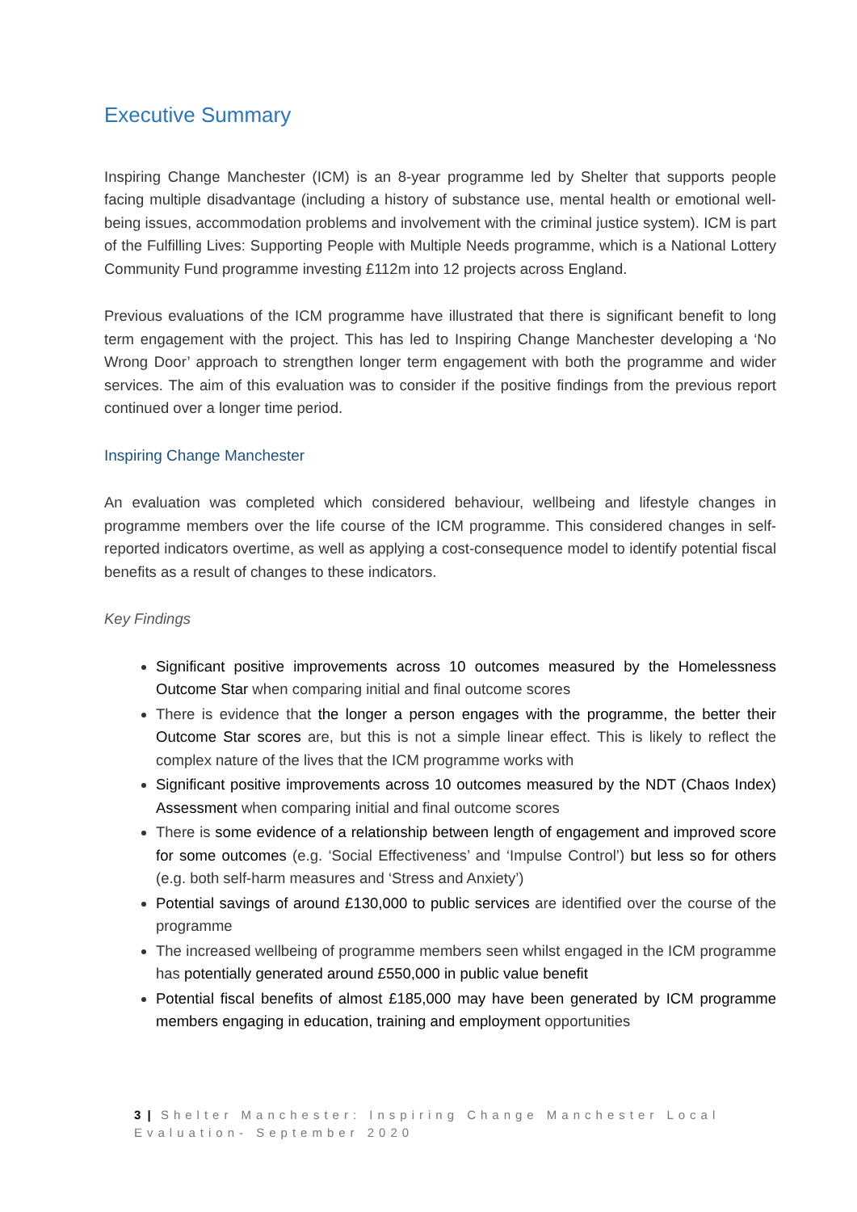Executive Summary
Inspiring Change Manchester (ICM) is an 8-year programme led by Shelter that supports people facing multiple disadvantage (including a history of substance use, mental health or emotional well-being issues, accommodation problems and involvement with the criminal justice system). ICM is part of the Fulfilling Lives: Supporting People with Multiple Needs programme, which is a National Lottery Community Fund programme investing £112m into 12 projects across England.
Previous evaluations of the ICM programme have illustrated that there is significant benefit to long term engagement with the project. This has led to Inspiring Change Manchester developing a ‘No Wrong Door’ approach to strengthen longer term engagement with both the programme and wider services. The aim of this evaluation was to consider if the positive findings from the previous report continued over a longer time period.
Inspiring Change Manchester
An evaluation was completed which considered behaviour, wellbeing and lifestyle changes in programme members over the life course of the ICM programme. This considered changes in self-reported indicators overtime, as well as applying a cost-consequence model to identify potential fiscal benefits as a result of changes to these indicators.
Key Findings
Significant positive improvements across 10 outcomes measured by the Homelessness Outcome Star when comparing initial and final outcome scores
There is evidence that the longer a person engages with the programme, the better their Outcome Star scores are, but this is not a simple linear effect. This is likely to reflect the complex nature of the lives that the ICM programme works with
Significant positive improvements across 10 outcomes measured by the NDT (Chaos Index) Assessment when comparing initial and final outcome scores
There is some evidence of a relationship between length of engagement and improved score for some outcomes (e.g. ‘Social Effectiveness’ and ‘Impulse Control’) but less so for others (e.g. both self-harm measures and ‘Stress and Anxiety’)
Potential savings of around £130,000 to public services are identified over the course of the programme
The increased wellbeing of programme members seen whilst engaged in the ICM programme has potentially generated around £550,000 in public value benefit
Potential fiscal benefits of almost £185,000 may have been generated by ICM programme members engaging in education, training and employment opportunities
3 | Shelter Manchester: Inspiring Change Manchester Local Evaluation- September 2020